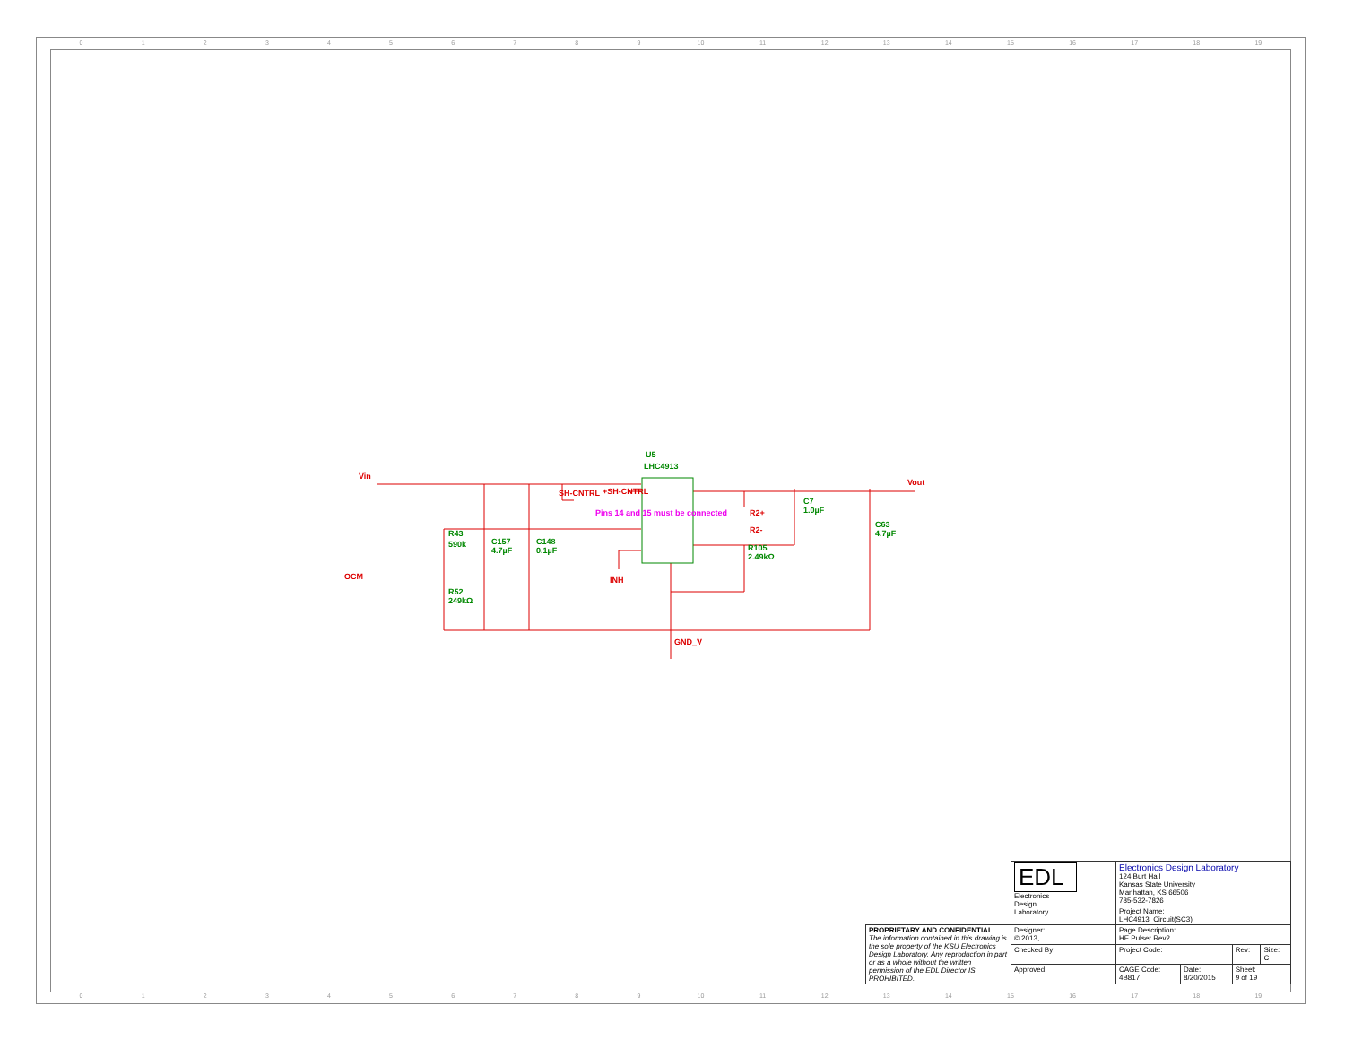0123456789 10 11 12 13 14 15 16 17 18 19
Vin
Vout
OCM
SH-CNTRL
+SH-CNTRL
INH
GND_V
R2+
R2-
U5
LHC4913
R43
590k
C157
4.7µF
C148
0.1µF
R52
249kΩ
C7
1.0µF
C63
4.7µF
R105
2.49kΩ
Pins 14 and 15 must be connected
| | EDL Electronics Design Laboratory | Electronics Design Laboratory 124 Burt Hall Kansas State University Manhattan, KS 66506 785-532-7826 | | | |
| | | Project Name: LHC4913_Circuit(SC3) | | | |
| PROPRIETARY AND CONFIDENTIAL The information contained in this drawing is the sole property of the KSU Electronics Design Laboratory. Any reproduction in part or as a whole without the written permission of the EDL Director IS PROHIBITED. | Designer: © 2013, | Page Description: HE Pulser Rev2 | | | |
| | Checked By: | Project Code: | | Rev: | Size: C |
| | Approved: | CAGE Code: 4B817 | Date: 8/20/2015 | Sheet: 9 of 19 | |
0123456789 10 11 12 13 14 15 16 17 18 19